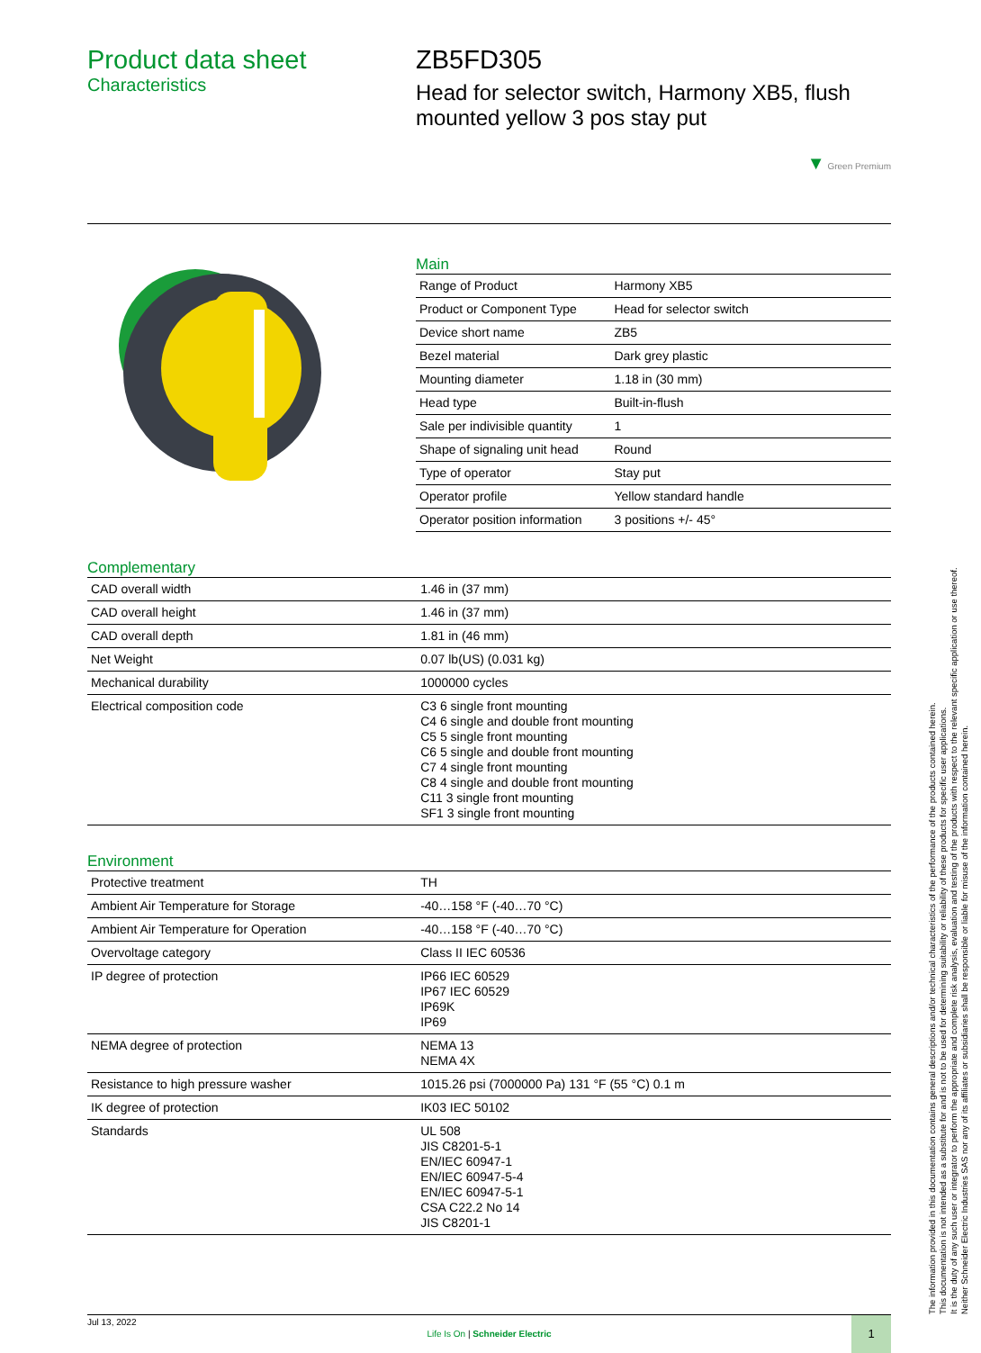Product data sheet
Characteristics
ZB5FD305
Head for selector switch, Harmony XB5, flush mounted yellow 3 pos stay put
▼ Green Premium
Main
| Range of Product | Harmony XB5 |
| Product or Component Type | Head for selector switch |
| Device short name | ZB5 |
| Bezel material | Dark grey plastic |
| Mounting diameter | 1.18 in (30 mm) |
| Head type | Built-in-flush |
| Sale per indivisible quantity | 1 |
| Shape of signaling unit head | Round |
| Type of operator | Stay put |
| Operator profile | Yellow standard handle |
| Operator position information | 3 positions +/- 45° |
Complementary
| CAD overall width | 1.46 in (37 mm) |
| CAD overall height | 1.46 in (37 mm) |
| CAD overall depth | 1.81 in (46 mm) |
| Net Weight | 0.07 lb(US) (0.031 kg) |
| Mechanical durability | 1000000 cycles |
| Electrical composition code | C3 6 single front mounting C4 6 single and double front mounting C5 5 single front mounting C6 5 single and double front mounting C7 4 single front mounting C8 4 single and double front mounting C11 3 single front mounting SF1 3 single front mounting |
Environment
| Protective treatment | TH |
| Ambient Air Temperature for Storage | -40…158 °F (-40…70 °C) |
| Ambient Air Temperature for Operation | -40…158 °F (-40…70 °C) |
| Overvoltage category | Class II IEC 60536 |
| IP degree of protection | IP66 IEC 60529 IP67 IEC 60529 IP69K IP69 |
| NEMA degree of protection | NEMA 13 NEMA 4X |
| Resistance to high pressure washer | 1015.26 psi (7000000 Pa) 131 °F (55 °C) 0.1 m |
| IK degree of protection | IK03 IEC 50102 |
| Standards | UL 508 JIS C8201-5-1 EN/IEC 60947-1 EN/IEC 60947-5-4 EN/IEC 60947-5-1 CSA C22.2 No 14 JIS C8201-1 |
The information provided in this documentation contains general descriptions and/or technical characteristics of the performance of the products contained herein.
This documentation is not intended as a substitute for and is not to be used for determining suitability or reliability of these products for specific user applications.
It is the duty of any such user or integrator to perform the appropriate and complete risk analysis, evaluation and testing of the products with respect to the relevant specific application or use thereof.
Neither Schneider Electric Industries SAS nor any of its affiliates or subsidiaries shall be responsible or liable for misuse of the information contained herein.
Jul 13, 2022
Life Is On | Schneider Electric
1